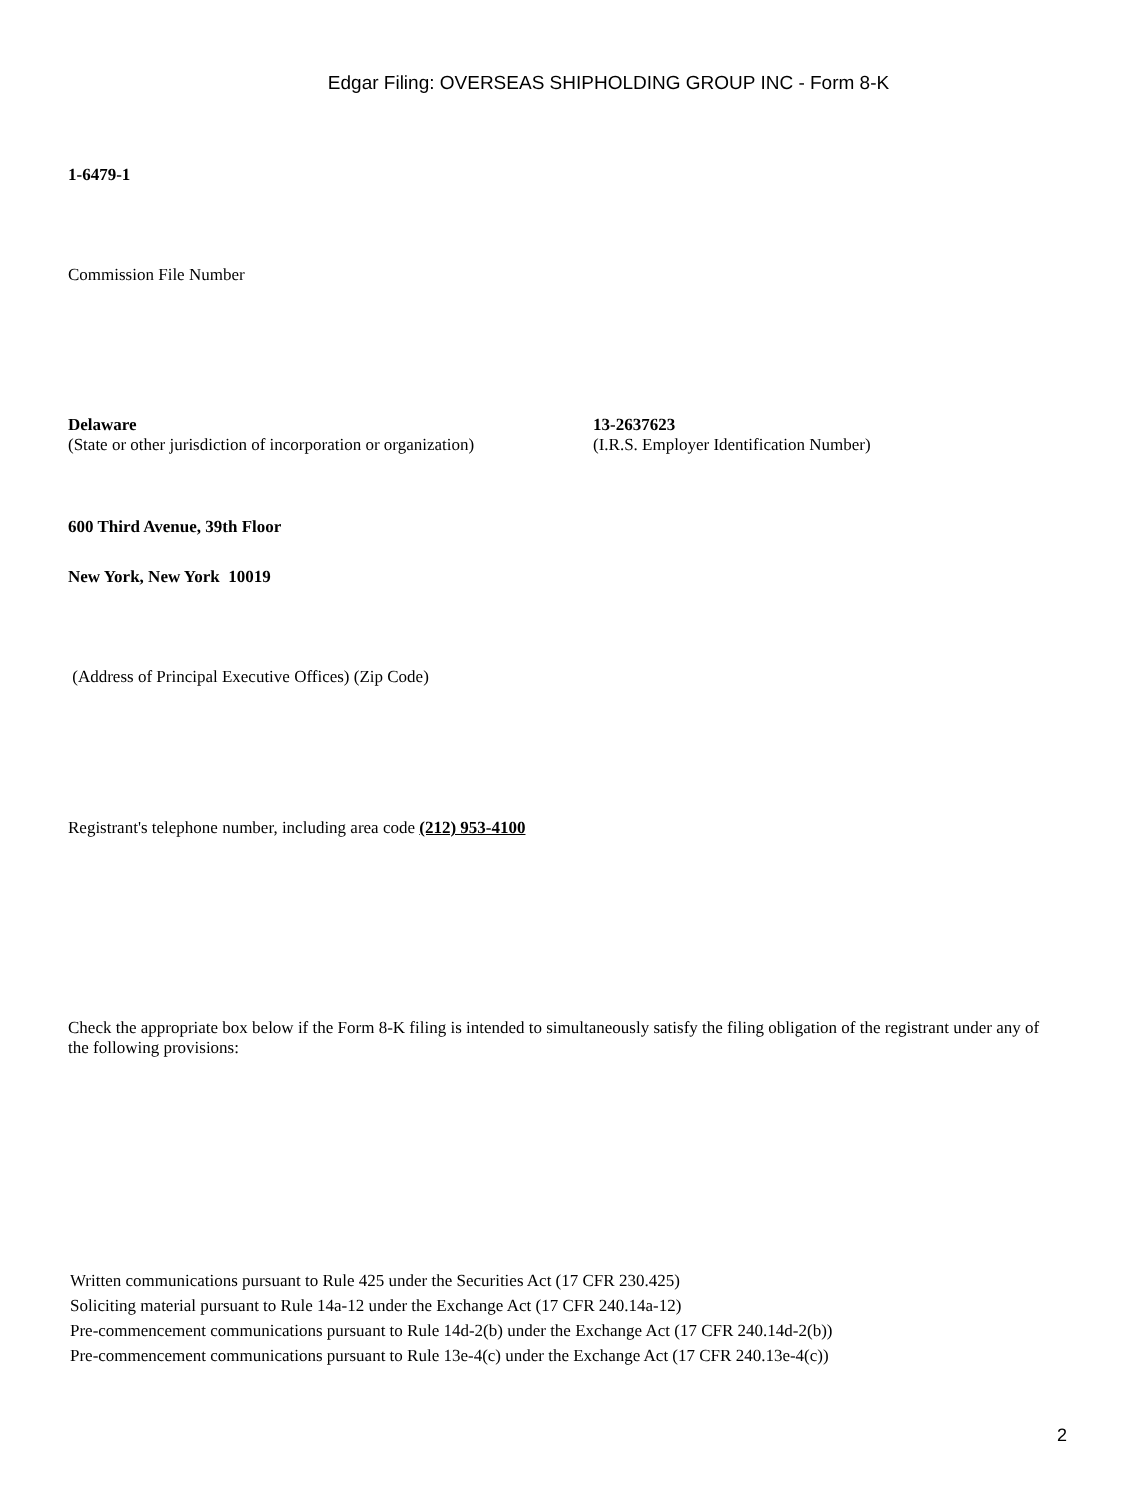Edgar Filing: OVERSEAS SHIPHOLDING GROUP INC - Form 8-K
1-6479-1
Commission File Number
Delaware
(State or other jurisdiction of incorporation or organization)
13-2637623
(I.R.S. Employer Identification Number)
600 Third Avenue, 39th Floor
New York, New York 10019
(Address of Principal Executive Offices) (Zip Code)
Registrant's telephone number, including area code (212) 953-4100
Check the appropriate box below if the Form 8-K filing is intended to simultaneously satisfy the filing obligation of the registrant under any of the following provisions:
Written communications pursuant to Rule 425 under the Securities Act (17 CFR 230.425)
Soliciting material pursuant to Rule 14a-12 under the Exchange Act (17 CFR 240.14a-12)
Pre-commencement communications pursuant to Rule 14d-2(b) under the Exchange Act (17 CFR 240.14d-2(b))
Pre-commencement communications pursuant to Rule 13e-4(c) under the Exchange Act (17 CFR 240.13e-4(c))
2